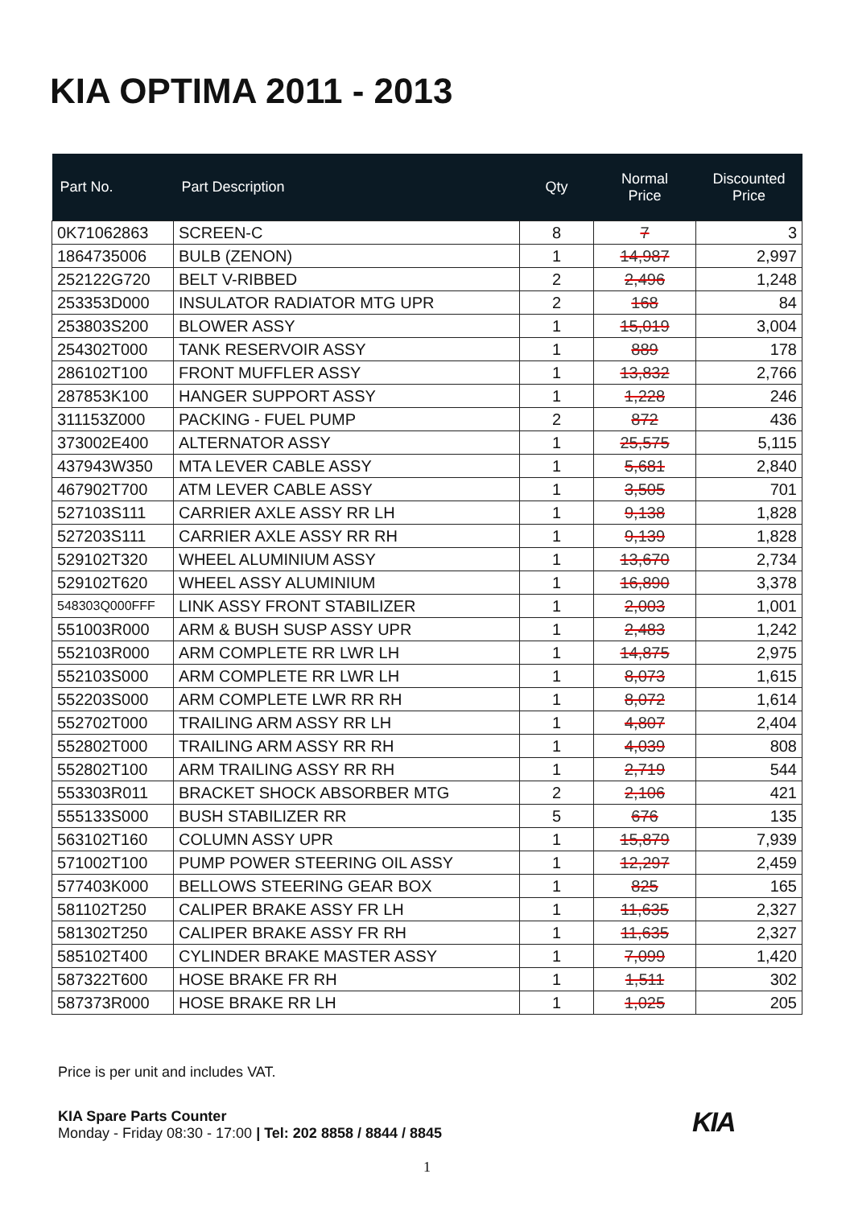KIA OPTIMA 2011 - 2013
| Part No. | Part Description | Qty | Normal Price | Discounted Price |
| --- | --- | --- | --- | --- |
| 0K71062863 | SCREEN-C | 8 | 7 | 3 |
| 1864735006 | BULB (ZENON) | 1 | 14,987 | 2,997 |
| 252122G720 | BELT V-RIBBED | 2 | 2,496 | 1,248 |
| 253353D000 | INSULATOR RADIATOR MTG UPR | 2 | 168 | 84 |
| 253803S200 | BLOWER ASSY | 1 | 15,019 | 3,004 |
| 254302T000 | TANK RESERVOIR ASSY | 1 | 889 | 178 |
| 286102T100 | FRONT MUFFLER ASSY | 1 | 13,832 | 2,766 |
| 287853K100 | HANGER SUPPORT ASSY | 1 | 1,228 | 246 |
| 311153Z000 | PACKING - FUEL PUMP | 2 | 872 | 436 |
| 373002E400 | ALTERNATOR ASSY | 1 | 25,575 | 5,115 |
| 437943W350 | MTA LEVER CABLE ASSY | 1 | 5,681 | 2,840 |
| 467902T700 | ATM LEVER CABLE ASSY | 1 | 3,505 | 701 |
| 527103S111 | CARRIER AXLE ASSY RR LH | 1 | 9,138 | 1,828 |
| 527203S111 | CARRIER AXLE ASSY RR RH | 1 | 9,139 | 1,828 |
| 529102T320 | WHEEL ALUMINIUM ASSY | 1 | 13,670 | 2,734 |
| 529102T620 | WHEEL ASSY ALUMINIUM | 1 | 16,890 | 3,378 |
| 548303Q000FFF | LINK ASSY FRONT STABILIZER | 1 | 2,003 | 1,001 |
| 551003R000 | ARM & BUSH SUSP ASSY UPR | 1 | 2,483 | 1,242 |
| 552103R000 | ARM COMPLETE RR LWR LH | 1 | 14,875 | 2,975 |
| 552103S000 | ARM COMPLETE RR LWR LH | 1 | 8,073 | 1,615 |
| 552203S000 | ARM COMPLETE LWR RR RH | 1 | 8,072 | 1,614 |
| 552702T000 | TRAILING ARM ASSY RR LH | 1 | 4,807 | 2,404 |
| 552802T000 | TRAILING ARM ASSY RR RH | 1 | 4,039 | 808 |
| 552802T100 | ARM TRAILING ASSY RR RH | 1 | 2,719 | 544 |
| 553303R011 | BRACKET SHOCK ABSORBER MTG | 2 | 2,106 | 421 |
| 555133S000 | BUSH STABILIZER RR | 5 | 676 | 135 |
| 563102T160 | COLUMN ASSY UPR | 1 | 15,879 | 7,939 |
| 571002T100 | PUMP POWER STEERING OIL ASSY | 1 | 12,297 | 2,459 |
| 577403K000 | BELLOWS STEERING GEAR BOX | 1 | 825 | 165 |
| 581102T250 | CALIPER BRAKE ASSY FR LH | 1 | 11,635 | 2,327 |
| 581302T250 | CALIPER BRAKE ASSY FR RH | 1 | 11,635 | 2,327 |
| 585102T400 | CYLINDER BRAKE MASTER ASSY | 1 | 7,099 | 1,420 |
| 587322T600 | HOSE BRAKE FR RH | 1 | 1,511 | 302 |
| 587373R000 | HOSE BRAKE RR LH | 1 | 1,025 | 205 |
Price is per unit and includes VAT.
KIA Spare Parts Counter
Monday - Friday 08:30 - 17:00 | Tel: 202 8858 / 8844 / 8845
KIA
1